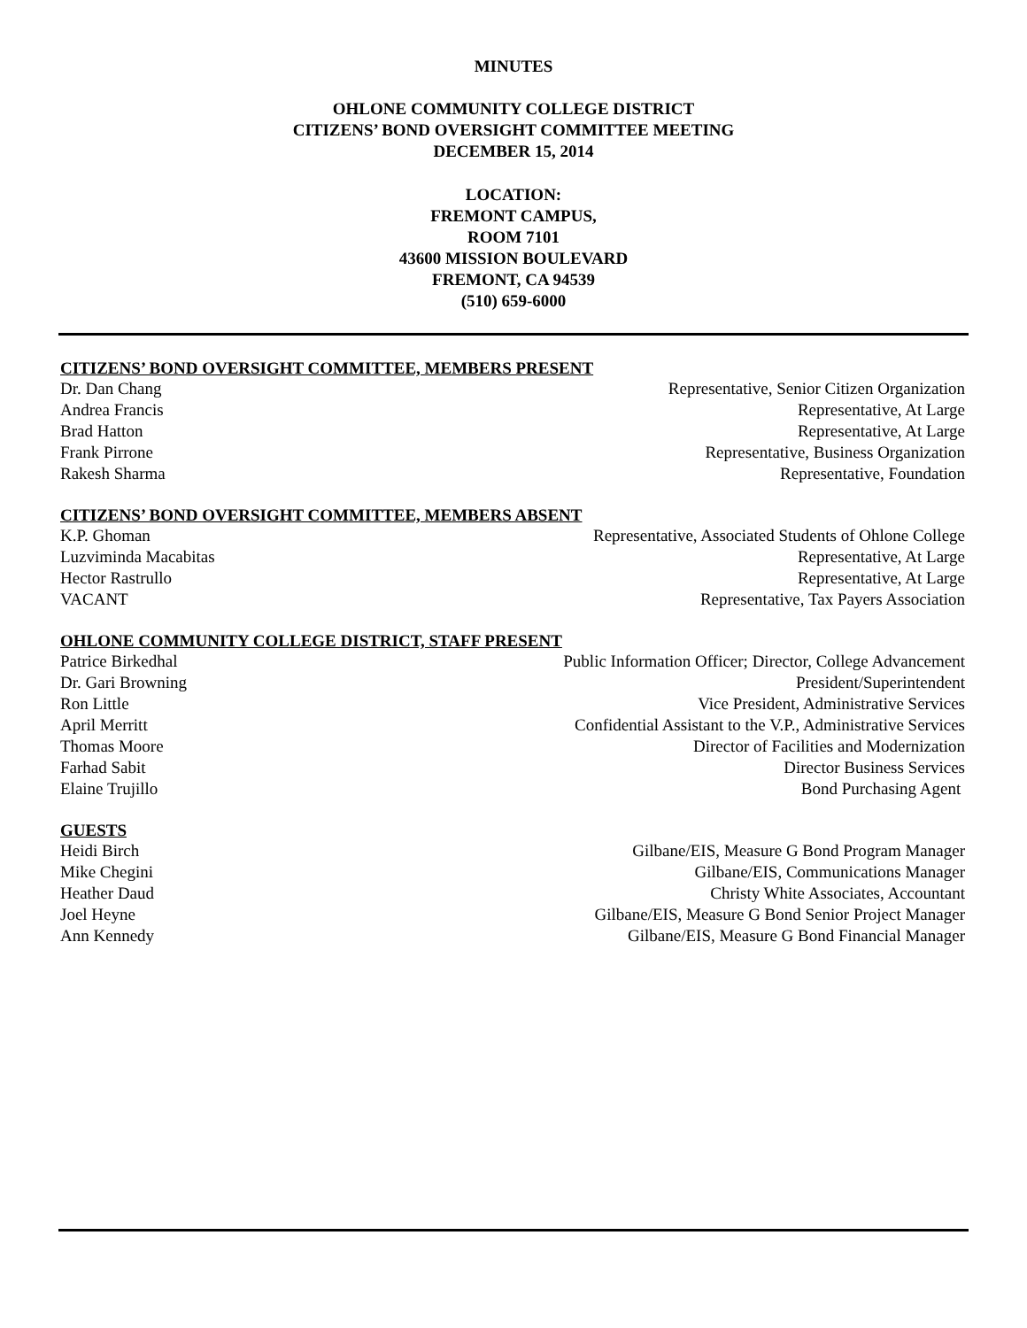MINUTES
OHLONE COMMUNITY COLLEGE DISTRICT
CITIZENS’ BOND OVERSIGHT COMMITTEE MEETING
DECEMBER 15, 2014
LOCATION:
FREMONT CAMPUS,
ROOM 7101
43600 MISSION BOULEVARD
FREMONT, CA 94539
(510) 659-6000
CITIZENS’ BOND OVERSIGHT COMMITTEE, MEMBERS PRESENT
Dr. Dan Chang Representative, Senior Citizen Organization
Andrea Francis Representative, At Large
Brad Hatton Representative, At Large
Frank Pirrone Representative, Business Organization
Rakesh Sharma Representative, Foundation
CITIZENS’ BOND OVERSIGHT COMMITTEE, MEMBERS ABSENT
K.P. Ghoman Representative, Associated Students of Ohlone College
Luzviminda Macabitas Representative, At Large
Hector Rastrullo Representative, At Large
VACANT Representative, Tax Payers Association
OHLONE COMMUNITY COLLEGE DISTRICT, STAFF PRESENT
Patrice Birkedhal Public Information Officer; Director, College Advancement
Dr. Gari Browning President/Superintendent
Ron Little Vice President, Administrative Services
April Merritt Confidential Assistant to the V.P., Administrative Services
Thomas Moore Director of Facilities and Modernization
Farhad Sabit Director Business Services
Elaine Trujillo Bond Purchasing Agent
GUESTS
Heidi Birch Gilbane/EIS, Measure G Bond Program Manager
Mike Chegini Gilbane/EIS, Communications Manager
Heather Daud Christy White Associates, Accountant
Joel Heyne Gilbane/EIS, Measure G Bond Senior Project Manager
Ann Kennedy Gilbane/EIS, Measure G Bond Financial Manager